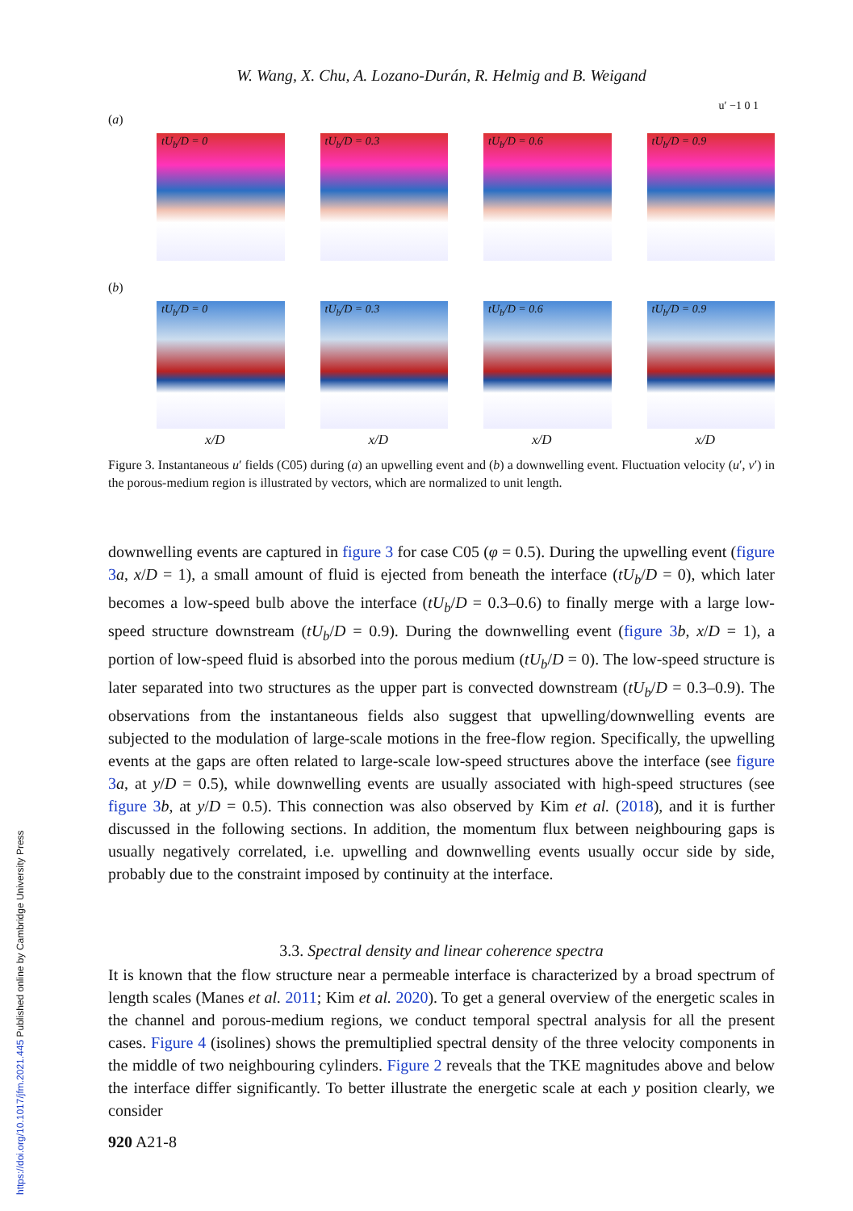https://doi.org/10.1017/jfm.2021.445 Published online by Cambridge University Press
W. Wang, X. Chu, A. Lozano-Durán, R. Helmig and B. Weigand
u′ −1 0 1
(a)
tU<sub>b</sub>/D = 0
tU<sub>b</sub>/D = 0.3
tU<sub>b</sub>/D = 0.6
tU<sub>b</sub>/D = 0.9
(b)
tU<sub>b</sub>/D = 0
x/D
tU<sub>b</sub>/D = 0.3
x/D
tU<sub>b</sub>/D = 0.6
x/D
tU<sub>b</sub>/D = 0.9
x/D
Figure 3. Instantaneous u′ fields (C05) during (a) an upwelling event and (b) a downwelling event. Fluctuation velocity (u′, v′) in the porous-medium region is illustrated by vectors, which are normalized to unit length.
downwelling events are captured in figure 3 for case C05 (φ = 0.5). During the upwelling event (figure 3 a, x/D = 1), a small amount of fluid is ejected from beneath the interface (tU<sub>b</sub>/D = 0), which later becomes a low-speed bulb above the interface (tU<sub>b</sub>/D = 0.3–0.6) to finally merge with a large low-speed structure downstream (tU<sub>b</sub>/D = 0.9). During the downwelling event (figure 3 b, x/D = 1), a portion of low-speed fluid is absorbed into the porous medium (tU<sub>b</sub>/D = 0). The low-speed structure is later separated into two structures as the upper part is convected downstream (tU<sub>b</sub>/D = 0.3–0.9). The observations from the instantaneous fields also suggest that upwelling/downwelling events are subjected to the modulation of large-scale motions in the free-flow region. Specifically, the upwelling events at the gaps are often related to large-scale low-speed structures above the interface (see figure 3 a, at y/D = 0.5), while downwelling events are usually associated with high-speed structures (see figure 3 b, at y/D = 0.5). This connection was also observed by Kim et al. (2018), and it is further discussed in the following sections. In addition, the momentum flux between neighbouring gaps is usually negatively correlated, i.e. upwelling and downwelling events usually occur side by side, probably due to the constraint imposed by continuity at the interface.
3.3. Spectral density and linear coherence spectra
It is known that the flow structure near a permeable interface is characterized by a broad spectrum of length scales (Manes et al. 2011; Kim et al. 2020). To get a general overview of the energetic scales in the channel and porous-medium regions, we conduct temporal spectral analysis for all the present cases. Figure 4 (isolines) shows the premultiplied spectral density of the three velocity components in the middle of two neighbouring cylinders. Figure 2 reveals that the TKE magnitudes above and below the interface differ significantly. To better illustrate the energetic scale at each y position clearly, we consider
920 A21-8